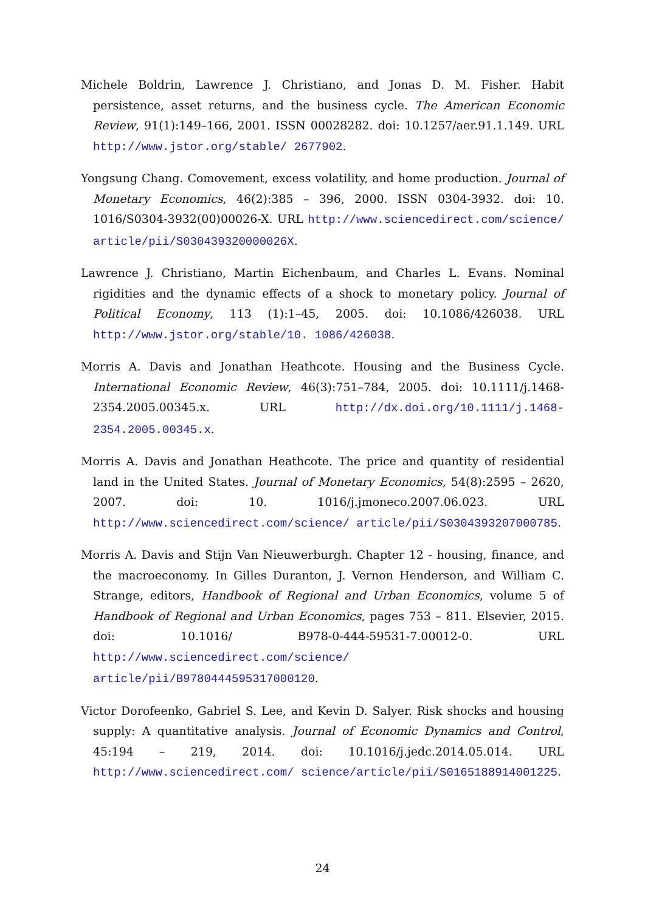Michele Boldrin, Lawrence J. Christiano, and Jonas D. M. Fisher. Habit persistence, asset returns, and the business cycle. The American Economic Review, 91(1):149–166, 2001. ISSN 00028282. doi: 10.1257/aer.91.1.149. URL http://www.jstor.org/stable/ 2677902.
Yongsung Chang. Comovement, excess volatility, and home production. Journal of Monetary Economics, 46(2):385 – 396, 2000. ISSN 0304-3932. doi: 10. 1016/S0304-3932(00)00026-X. URL http://www.sciencedirect.com/science/ article/pii/S030439320000026X.
Lawrence J. Christiano, Martin Eichenbaum, and Charles L. Evans. Nominal rigidities and the dynamic effects of a shock to monetary policy. Journal of Political Economy, 113 (1):1–45, 2005. doi: 10.1086/426038. URL http://www.jstor.org/stable/10. 1086/426038.
Morris A. Davis and Jonathan Heathcote. Housing and the Business Cycle. International Economic Review, 46(3):751–784, 2005. doi: 10.1111/j.1468-2354.2005.00345.x. URL http://dx.doi.org/10.1111/j.1468-2354.2005.00345.x.
Morris A. Davis and Jonathan Heathcote. The price and quantity of residential land in the United States. Journal of Monetary Economics, 54(8):2595 – 2620, 2007. doi: 10. 1016/j.jmoneco.2007.06.023. URL http://www.sciencedirect.com/science/ article/pii/S0304393207000785.
Morris A. Davis and Stijn Van Nieuwerburgh. Chapter 12 - housing, finance, and the macroeconomy. In Gilles Duranton, J. Vernon Henderson, and William C. Strange, editors, Handbook of Regional and Urban Economics, volume 5 of Handbook of Regional and Urban Economics, pages 753 – 811. Elsevier, 2015. doi: 10.1016/ B978-0-444-59531-7.00012-0. URL http://www.sciencedirect.com/science/ article/pii/B9780444595317000120.
Victor Dorofeenko, Gabriel S. Lee, and Kevin D. Salyer. Risk shocks and housing supply: A quantitative analysis. Journal of Economic Dynamics and Control, 45:194 – 219, 2014. doi: 10.1016/j.jedc.2014.05.014. URL http://www.sciencedirect.com/ science/article/pii/S0165188914001225.
24